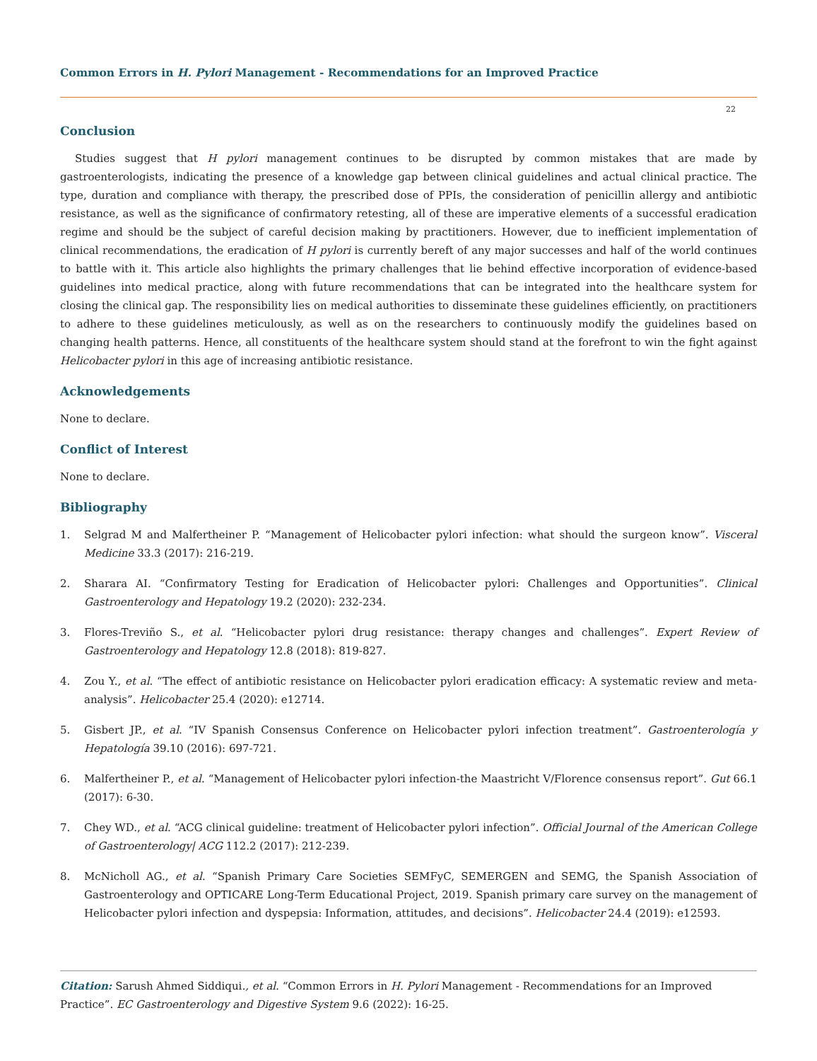Common Errors in H. Pylori Management - Recommendations for an Improved Practice
22
Conclusion
Studies suggest that H pylori management continues to be disrupted by common mistakes that are made by gastroenterologists, indicating the presence of a knowledge gap between clinical guidelines and actual clinical practice. The type, duration and compliance with therapy, the prescribed dose of PPIs, the consideration of penicillin allergy and antibiotic resistance, as well as the significance of confirmatory retesting, all of these are imperative elements of a successful eradication regime and should be the subject of careful decision making by practitioners. However, due to inefficient implementation of clinical recommendations, the eradication of H pylori is currently bereft of any major successes and half of the world continues to battle with it. This article also highlights the primary challenges that lie behind effective incorporation of evidence-based guidelines into medical practice, along with future recommendations that can be integrated into the healthcare system for closing the clinical gap. The responsibility lies on medical authorities to disseminate these guidelines efficiently, on practitioners to adhere to these guidelines meticulously, as well as on the researchers to continuously modify the guidelines based on changing health patterns. Hence, all constituents of the healthcare system should stand at the forefront to win the fight against Helicobacter pylori in this age of increasing antibiotic resistance.
Acknowledgements
None to declare.
Conflict of Interest
None to declare.
Bibliography
1. Selgrad M and Malfertheiner P. “Management of Helicobacter pylori infection: what should the surgeon know”. Visceral Medicine 33.3 (2017): 216-219.
2. Sharara AI. “Confirmatory Testing for Eradication of Helicobacter pylori: Challenges and Opportunities”. Clinical Gastroenterology and Hepatology 19.2 (2020): 232-234.
3. Flores-Treviño S., et al. “Helicobacter pylori drug resistance: therapy changes and challenges”. Expert Review of Gastroenterology and Hepatology 12.8 (2018): 819-827.
4. Zou Y., et al. “The effect of antibiotic resistance on Helicobacter pylori eradication efficacy: A systematic review and meta-analysis”. Helicobacter 25.4 (2020): e12714.
5. Gisbert JP., et al. “IV Spanish Consensus Conference on Helicobacter pylori infection treatment”. Gastroenterología y Hepatología 39.10 (2016): 697-721.
6. Malfertheiner P., et al. “Management of Helicobacter pylori infection-the Maastricht V/Florence consensus report”. Gut 66.1 (2017): 6-30.
7. Chey WD., et al. “ACG clinical guideline: treatment of Helicobacter pylori infection”. Official Journal of the American College of Gastroenterology| ACG 112.2 (2017): 212-239.
8. McNicholl AG., et al. “Spanish Primary Care Societies SEMFyC, SEMERGEN and SEMG, the Spanish Association of Gastroenterology and OPTICARE Long-Term Educational Project, 2019. Spanish primary care survey on the management of Helicobacter pylori infection and dyspepsia: Information, attitudes, and decisions”. Helicobacter 24.4 (2019): e12593.
Citation: Sarush Ahmed Siddiqui., et al. “Common Errors in H. Pylori Management - Recommendations for an Improved Practice”. EC Gastroenterology and Digestive System 9.6 (2022): 16-25.